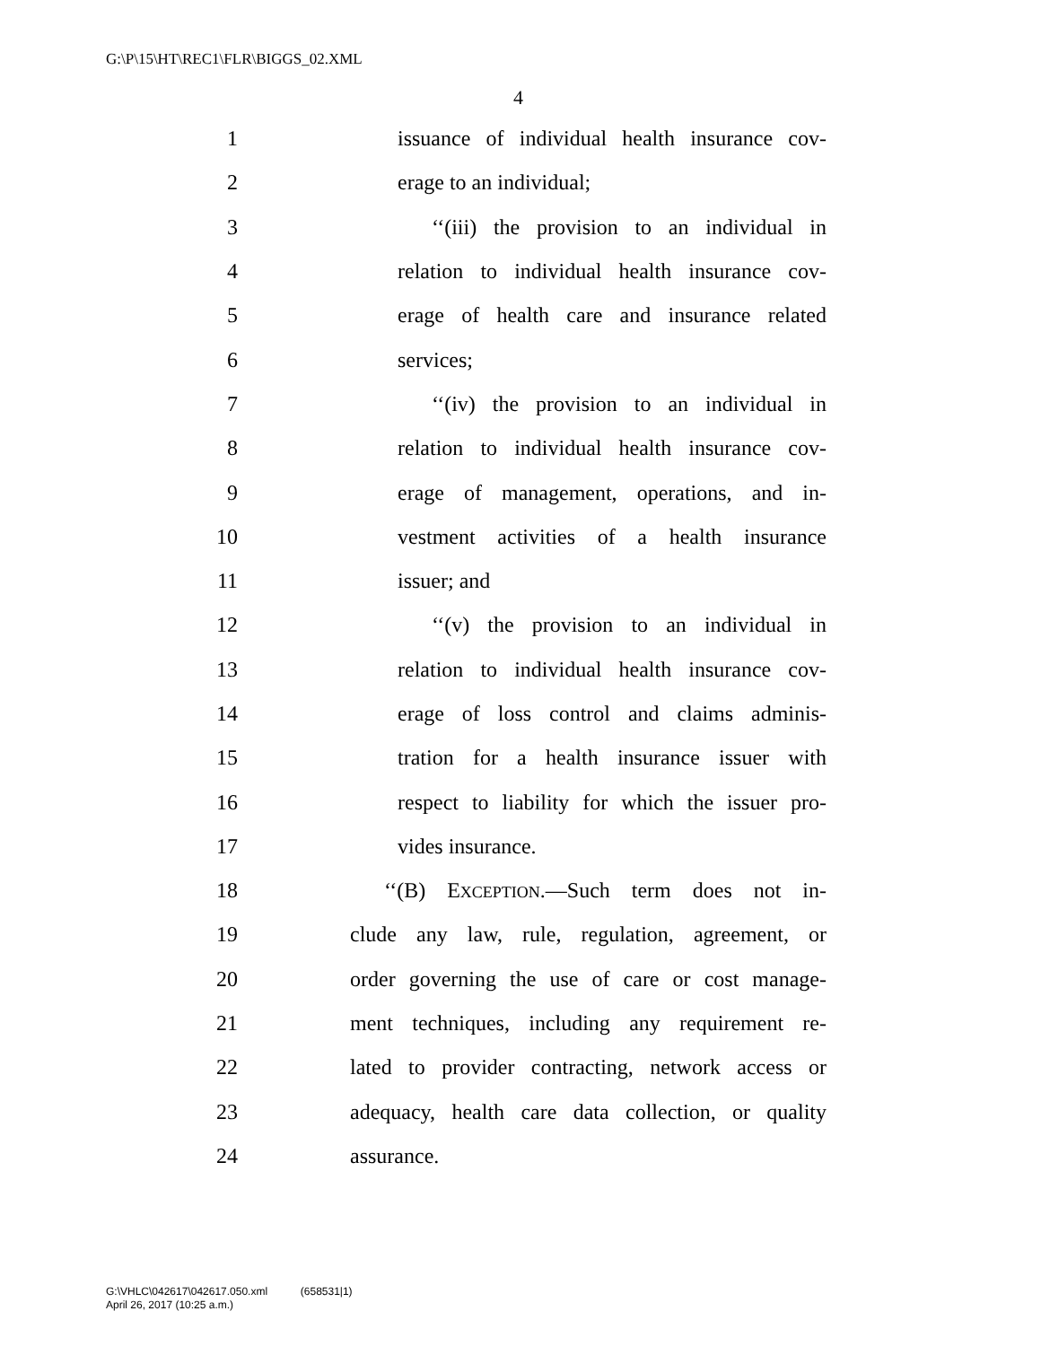G:\P\15\HT\REC1\FLR\BIGGS_02.XML
4
1 issuance of individual health insurance cov-
2 erage to an individual;
3 ‘‘(iii) the provision to an individual in
4 relation to individual health insurance cov-
5 erage of health care and insurance related
6 services;
7 ‘‘(iv) the provision to an individual in
8 relation to individual health insurance cov-
9 erage of management, operations, and in-
10 vestment activities of a health insurance
11 issuer; and
12 ‘‘(v) the provision to an individual in
13 relation to individual health insurance cov-
14 erage of loss control and claims adminis-
15 tration for a health insurance issuer with
16 respect to liability for which the issuer pro-
17 vides insurance.
18 ‘‘(B) EXCEPTION.—Such term does not in-
19 clude any law, rule, regulation, agreement, or
20 order governing the use of care or cost manage-
21 ment techniques, including any requirement re-
22 lated to provider contracting, network access or
23 adequacy, health care data collection, or quality
24 assurance.
G:\VHLC\042617\042617.050.xml (658531|1)
April 26, 2017 (10:25 a.m.)